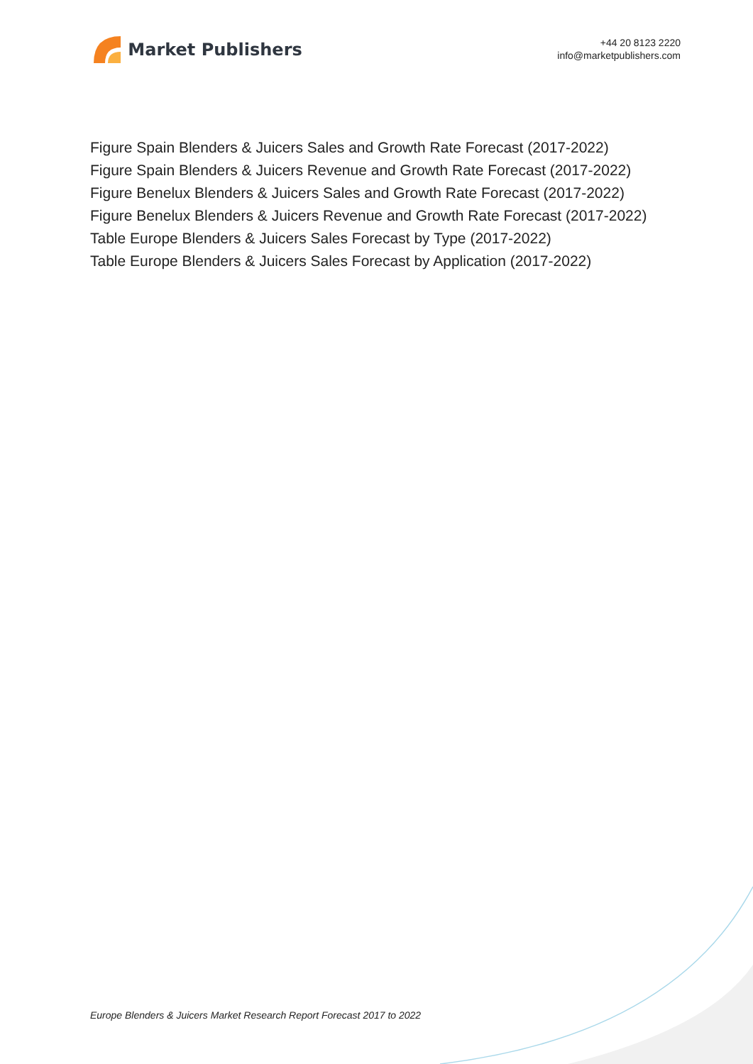Market Publishers
+44 20 8123 2220
info@marketpublishers.com
Figure Spain Blenders & Juicers Sales and Growth Rate Forecast (2017-2022)
Figure Spain Blenders & Juicers Revenue and Growth Rate Forecast (2017-2022)
Figure Benelux Blenders & Juicers Sales and Growth Rate Forecast (2017-2022)
Figure Benelux Blenders & Juicers Revenue and Growth Rate Forecast (2017-2022)
Table Europe Blenders & Juicers Sales Forecast by Type (2017-2022)
Table Europe Blenders & Juicers Sales Forecast by Application (2017-2022)
Europe Blenders & Juicers Market Research Report Forecast 2017 to 2022